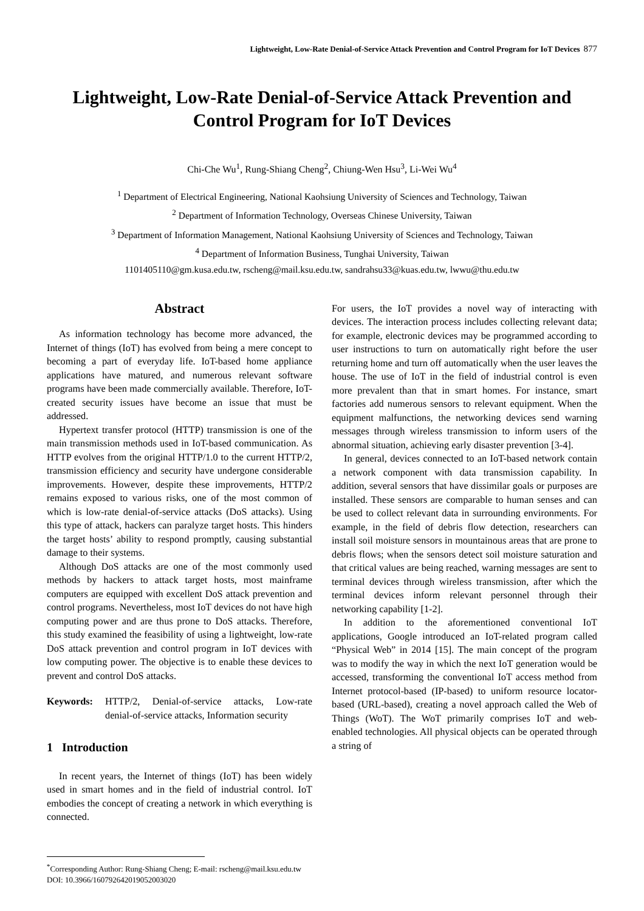Lightweight, Low-Rate Denial-of-Service Attack Prevention and Control Program for IoT Devices 877
Lightweight, Low-Rate Denial-of-Service Attack Prevention and Control Program for IoT Devices
Chi-Che Wu<sup>1</sup>, Rung-Shiang Cheng<sup>2</sup>, Chiung-Wen Hsu<sup>3</sup>, Li-Wei Wu<sup>4</sup>
<sup>1</sup> Department of Electrical Engineering, National Kaohsiung University of Sciences and Technology, Taiwan
<sup>2</sup> Department of Information Technology, Overseas Chinese University, Taiwan
<sup>3</sup> Department of Information Management, National Kaohsiung University of Sciences and Technology, Taiwan
<sup>4</sup> Department of Information Business, Tunghai University, Taiwan
1101405110@gm.kusa.edu.tw, rscheng@mail.ksu.edu.tw, sandrahsu33@kuas.edu.tw, lwwu@thu.edu.tw
Abstract
As information technology has become more advanced, the Internet of things (IoT) has evolved from being a mere concept to becoming a part of everyday life. IoT-based home appliance applications have matured, and numerous relevant software programs have been made commercially available. Therefore, IoT-created security issues have become an issue that must be addressed.
Hypertext transfer protocol (HTTP) transmission is one of the main transmission methods used in IoT-based communication. As HTTP evolves from the original HTTP/1.0 to the current HTTP/2, transmission efficiency and security have undergone considerable improvements. However, despite these improvements, HTTP/2 remains exposed to various risks, one of the most common of which is low-rate denial-of-service attacks (DoS attacks). Using this type of attack, hackers can paralyze target hosts. This hinders the target hosts’ ability to respond promptly, causing substantial damage to their systems.
Although DoS attacks are one of the most commonly used methods by hackers to attack target hosts, most mainframe computers are equipped with excellent DoS attack prevention and control programs. Nevertheless, most IoT devices do not have high computing power and are thus prone to DoS attacks. Therefore, this study examined the feasibility of using a lightweight, low-rate DoS attack prevention and control program in IoT devices with low computing power. The objective is to enable these devices to prevent and control DoS attacks.
Keywords: HTTP/2, Denial-of-service attacks, Low-rate denial-of-service attacks, Information security
1 Introduction
In recent years, the Internet of things (IoT) has been widely used in smart homes and in the field of industrial control. IoT embodies the concept of creating a network in which everything is connected.
For users, the IoT provides a novel way of interacting with devices. The interaction process includes collecting relevant data; for example, electronic devices may be programmed according to user instructions to turn on automatically right before the user returning home and turn off automatically when the user leaves the house. The use of IoT in the field of industrial control is even more prevalent than that in smart homes. For instance, smart factories add numerous sensors to relevant equipment. When the equipment malfunctions, the networking devices send warning messages through wireless transmission to inform users of the abnormal situation, achieving early disaster prevention [3-4].
In general, devices connected to an IoT-based network contain a network component with data transmission capability. In addition, several sensors that have dissimilar goals or purposes are installed. These sensors are comparable to human senses and can be used to collect relevant data in surrounding environments. For example, in the field of debris flow detection, researchers can install soil moisture sensors in mountainous areas that are prone to debris flows; when the sensors detect soil moisture saturation and that critical values are being reached, warning messages are sent to terminal devices through wireless transmission, after which the terminal devices inform relevant personnel through their networking capability [1-2].
In addition to the aforementioned conventional IoT applications, Google introduced an IoT-related program called “Physical Web” in 2014 [15]. The main concept of the program was to modify the way in which the next IoT generation would be accessed, transforming the conventional IoT access method from Internet protocol-based (IP-based) to uniform resource locator-based (URL-based), creating a novel approach called the Web of Things (WoT). The WoT primarily comprises IoT and web-enabled technologies. All physical objects can be operated through a string of
<sup>*</sup> Corresponding Author: Rung-Shiang Cheng; E-mail: rscheng@mail.ksu.edu.tw
DOI: 10.3966/160792642019052003020